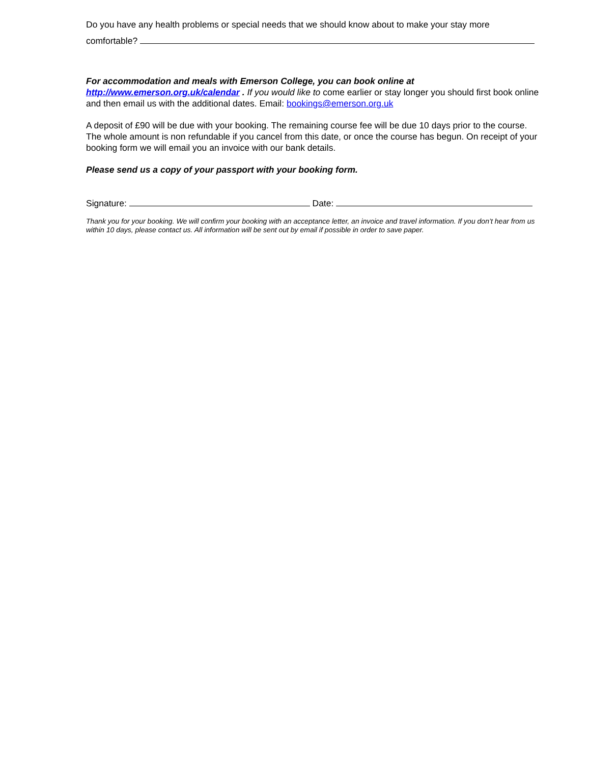Do you have any health problems or special needs that we should know about to make your stay more comfortable?
For accommodation and meals with Emerson College, you can book online at http://www.emerson.org.uk/calendar . If you would like to come earlier or stay longer you should first book online and then email us with the additional dates. Email: bookings@emerson.org.uk
A deposit of £90 will be due with your booking. The remaining course fee will be due 10 days prior to the course. The whole amount is non refundable if you cancel from this date, or once the course has begun. On receipt of your booking form we will email you an invoice with our bank details.
Please send us a copy of your passport with your booking form.
Signature: Date:
Thank you for your booking. We will confirm your booking with an acceptance letter, an invoice and travel information. If you don’t hear from us within 10 days, please contact us. All information will be sent out by email if possible in order to save paper.